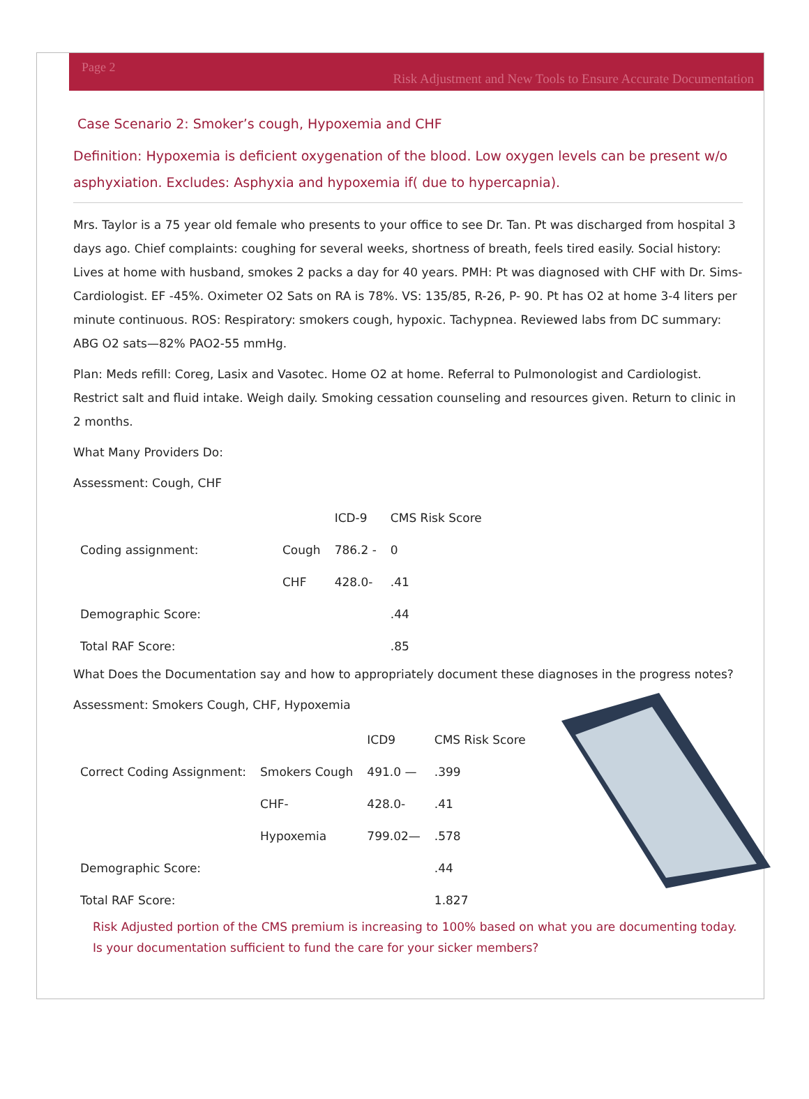Page 2 Risk Adjustment and New Tools to Ensure Accurate Documentation
Case Scenario 2: Smoker’s cough, Hypoxemia and CHF
Definition: Hypoxemia is deficient oxygenation of the blood. Low oxygen levels can be present w/o asphyxiation. Excludes: Asphyxia and hypoxemia if( due to hypercapnia).
Mrs. Taylor is a 75 year old female who presents to your office to see Dr. Tan. Pt was discharged from hospital 3 days ago. Chief complaints: coughing for several weeks, shortness of breath, feels tired easily. Social history: Lives at home with husband, smokes 2 packs a day for 40 years. PMH: Pt was diagnosed with CHF with Dr. Sims-Cardiologist. EF -45%. Oximeter O2 Sats on RA is 78%. VS: 135/85, R-26, P- 90. Pt has O2 at home 3-4 liters per minute continuous. ROS: Respiratory: smokers cough, hypoxic. Tachypnea. Reviewed labs from DC summary: ABG O2 sats—82% PAO2-55 mmHg.
Plan: Meds refill: Coreg, Lasix and Vasotec. Home O2 at home. Referral to Pulmonologist and Cardiologist. Restrict salt and fluid intake. Weigh daily. Smoking cessation counseling and resources given. Return to clinic in 2 months.
What Many Providers Do:
Assessment: Cough, CHF
| | | ICD-9 | CMS Risk Score |
| --- | --- | --- | --- |
| Coding assignment: | Cough | 786.2 - | 0 |
| | CHF | 428.0- | .41 |
| Demographic Score: | | | .44 |
| Total RAF Score: | | | .85 |
What Does the Documentation say and how to appropriately document these diagnoses in the progress notes?
Assessment: Smokers Cough, CHF, Hypoxemia
| | | ICD9 | CMS Risk Score |
| --- | --- | --- | --- |
| Correct Coding Assignment: | Smokers Cough | 491.0 — | .399 |
| | CHF- | 428.0- | .41 |
| | Hypoxemia | 799.02— | .578 |
| Demographic Score: | | | .44 |
| Total RAF Score: | | | 1.827 |
Risk Adjusted portion of the CMS premium is increasing to 100% based on what you are documenting today. Is your documentation sufficient to fund the care for your sicker members?